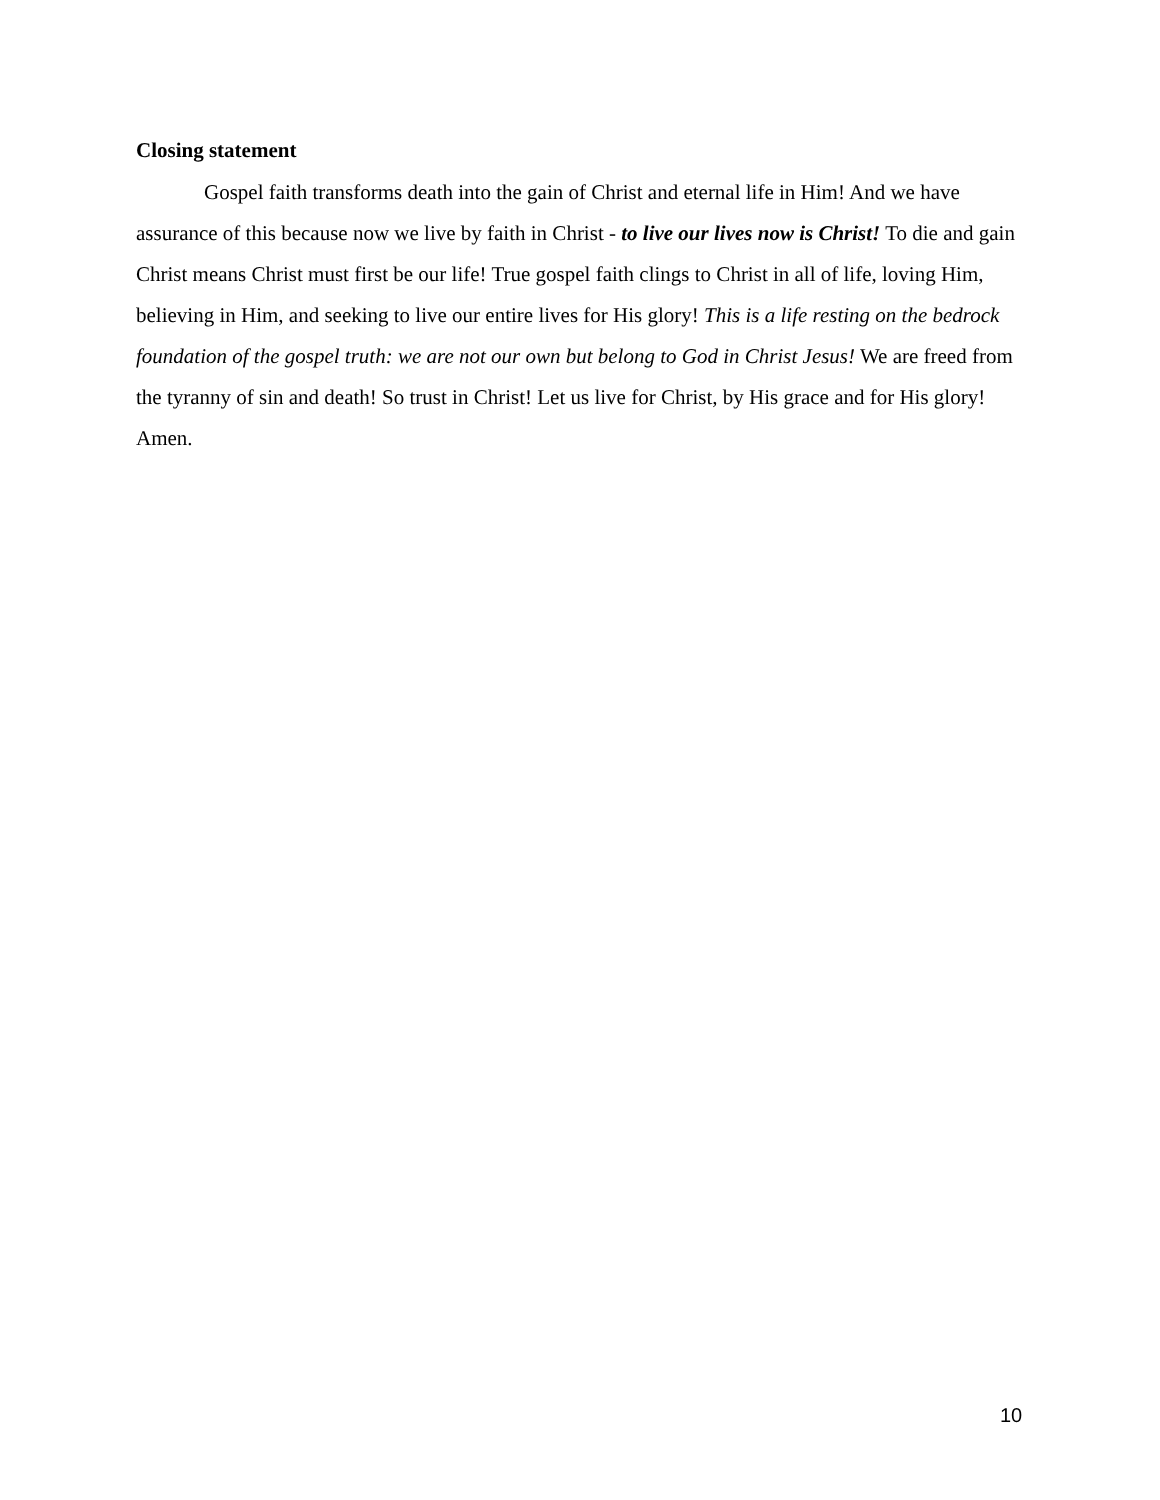Closing statement
Gospel faith transforms death into the gain of Christ and eternal life in Him! And we have assurance of this because now we live by faith in Christ - to live our lives now is Christ! To die and gain Christ means Christ must first be our life! True gospel faith clings to Christ in all of life, loving Him, believing in Him, and seeking to live our entire lives for His glory! This is a life resting on the bedrock foundation of the gospel truth: we are not our own but belong to God in Christ Jesus! We are freed from the tyranny of sin and death! So trust in Christ! Let us live for Christ, by His grace and for His glory! Amen.
10